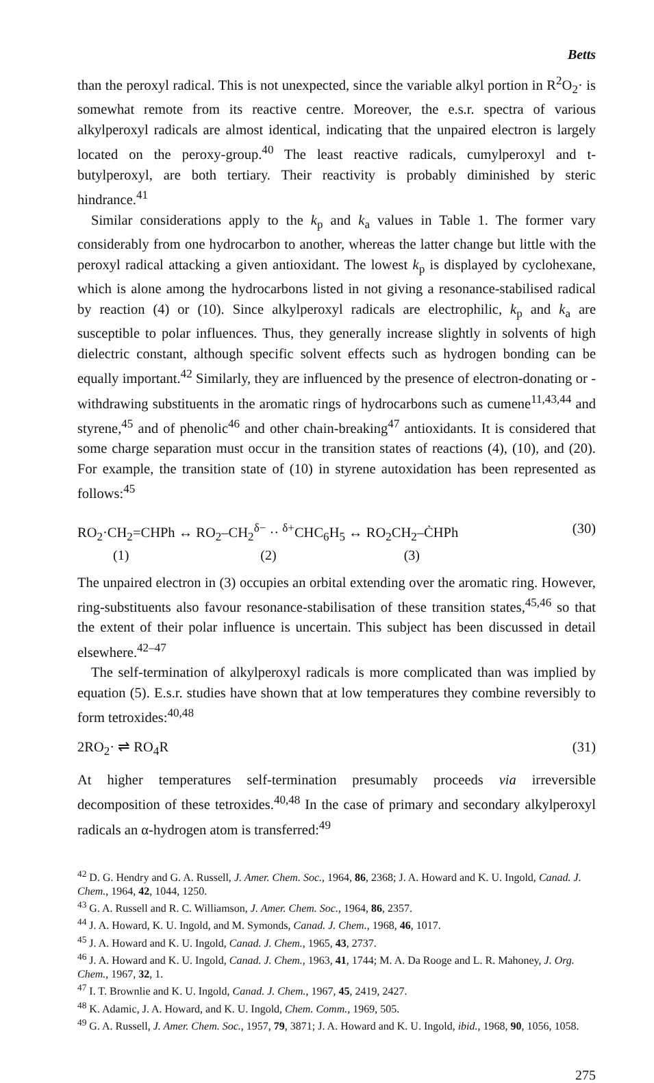Betts
than the peroxyl radical. This is not unexpected, since the variable alkyl portion in R<sup>2</sup>O<sub>2</sub>· is somewhat remote from its reactive centre. Moreover, the e.s.r. spectra of various alkylperoxyl radicals are almost identical, indicating that the unpaired electron is largely located on the peroxy-group.<sup>40</sup> The least reactive radicals, cumylperoxyl and t-butylperoxyl, are both tertiary. Their reactivity is probably diminished by steric hindrance.<sup>41</sup>
Similar considerations apply to the k<sub>p</sub> and k<sub>a</sub> values in Table 1. The former vary considerably from one hydrocarbon to another, whereas the latter change but little with the peroxyl radical attacking a given antioxidant. The lowest k<sub>p</sub> is displayed by cyclohexane, which is alone among the hydrocarbons listed in not giving a resonance-stabilised radical by reaction (4) or (10). Since alkylperoxyl radicals are electrophilic, k<sub>p</sub> and k<sub>a</sub> are susceptible to polar influences. Thus, they generally increase slightly in solvents of high dielectric constant, although specific solvent effects such as hydrogen bonding can be equally important.<sup>42</sup> Similarly, they are influenced by the presence of electron-donating or -withdrawing substituents in the aromatic rings of hydrocarbons such as cumene<sup>11,43,44</sup> and styrene,<sup>45</sup> and of phenolic<sup>46</sup> and other chain-breaking<sup>47</sup> antioxidants. It is considered that some charge separation must occur in the transition states of reactions (4), (10), and (20). For example, the transition state of (10) in styrene autoxidation has been represented as follows:<sup>45</sup>
RO<sub>2</sub>·CH<sub>2</sub>=CHPh ↔ RO<sub>2</sub>–CH<sub>2</sub><sup>δ−</sup> ·· <sup>δ+</sup>CHC<sub>6</sub>H<sub>5</sub> ↔ RO<sub>2</sub>CH<sub>2</sub>–ĊHPh (30)
(1) (2) (3)
The unpaired electron in (3) occupies an orbital extending over the aromatic ring. However, ring-substituents also favour resonance-stabilisation of these transition states,<sup>45,46</sup> so that the extent of their polar influence is uncertain. This subject has been discussed in detail elsewhere.<sup>42–47</sup>
The self-termination of alkylperoxyl radicals is more complicated than was implied by equation (5). E.s.r. studies have shown that at low temperatures they combine reversibly to form tetroxides:<sup>40,48</sup>
2RO<sub>2</sub>· ⇌ RO<sub>4</sub>R (31)
At higher temperatures self-termination presumably proceeds via irreversible decomposition of these tetroxides.<sup>40,48</sup> In the case of primary and secondary alkylperoxyl radicals an α-hydrogen atom is transferred:<sup>49</sup>
<sup>42</sup> D. G. Hendry and G. A. Russell, J. Amer. Chem. Soc., 1964, 86, 2368; J. A. Howard and K. U. Ingold, Canad. J. Chem., 1964, 42, 1044, 1250.
<sup>43</sup> G. A. Russell and R. C. Williamson, J. Amer. Chem. Soc., 1964, 86, 2357.
<sup>44</sup> J. A. Howard, K. U. Ingold, and M. Symonds, Canad. J. Chem., 1968, 46, 1017.
<sup>45</sup> J. A. Howard and K. U. Ingold, Canad. J. Chem., 1965, 43, 2737.
<sup>46</sup> J. A. Howard and K. U. Ingold, Canad. J. Chem., 1963, 41, 1744; M. A. Da Rooge and L. R. Mahoney, J. Org. Chem., 1967, 32, 1.
<sup>47</sup> I. T. Brownlie and K. U. Ingold, Canad. J. Chem., 1967, 45, 2419, 2427.
<sup>48</sup> K. Adamic, J. A. Howard, and K. U. Ingold, Chem. Comm., 1969, 505.
<sup>49</sup> G. A. Russell, J. Amer. Chem. Soc., 1957, 79, 3871; J. A. Howard and K. U. Ingold, ibid., 1968, 90, 1056, 1058.
275